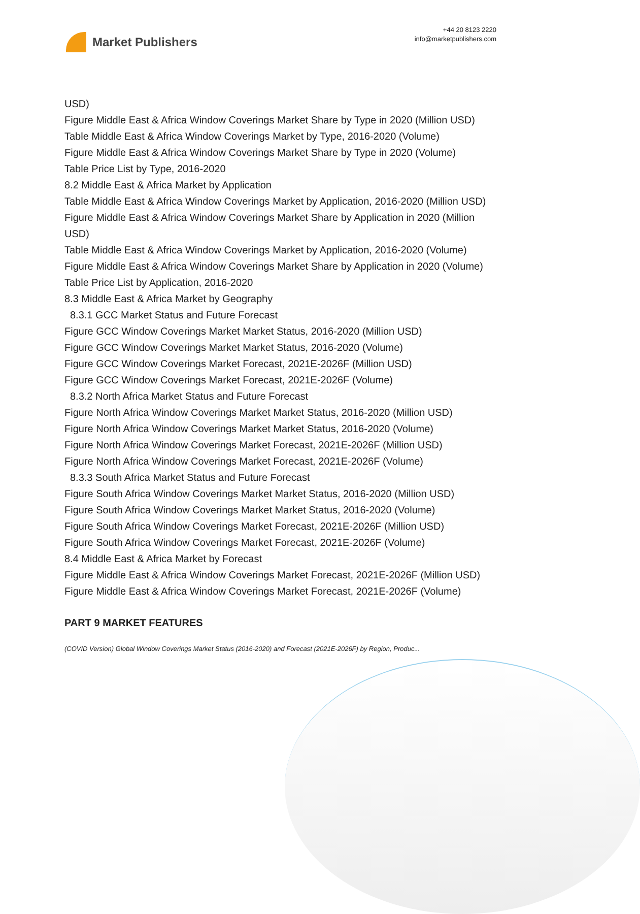Market Publishers
+44 20 8123 2220
info@marketpublishers.com
USD)
Figure Middle East & Africa Window Coverings Market Share by Type in 2020 (Million USD)
Table Middle East & Africa Window Coverings Market by Type, 2016-2020 (Volume)
Figure Middle East & Africa Window Coverings Market Share by Type in 2020 (Volume)
Table Price List by Type, 2016-2020
8.2 Middle East & Africa Market by Application
Table Middle East & Africa Window Coverings Market by Application, 2016-2020 (Million USD)
Figure Middle East & Africa Window Coverings Market Share by Application in 2020 (Million USD)
Table Middle East & Africa Window Coverings Market by Application, 2016-2020 (Volume)
Figure Middle East & Africa Window Coverings Market Share by Application in 2020 (Volume)
Table Price List by Application, 2016-2020
8.3 Middle East & Africa Market by Geography
8.3.1 GCC Market Status and Future Forecast
Figure GCC Window Coverings Market Market Status, 2016-2020 (Million USD)
Figure GCC Window Coverings Market Market Status, 2016-2020 (Volume)
Figure GCC Window Coverings Market Forecast, 2021E-2026F (Million USD)
Figure GCC Window Coverings Market Forecast, 2021E-2026F (Volume)
8.3.2 North Africa Market Status and Future Forecast
Figure North Africa Window Coverings Market Market Status, 2016-2020 (Million USD)
Figure North Africa Window Coverings Market Market Status, 2016-2020 (Volume)
Figure North Africa Window Coverings Market Forecast, 2021E-2026F (Million USD)
Figure North Africa Window Coverings Market Forecast, 2021E-2026F (Volume)
8.3.3 South Africa Market Status and Future Forecast
Figure South Africa Window Coverings Market Market Status, 2016-2020 (Million USD)
Figure South Africa Window Coverings Market Market Status, 2016-2020 (Volume)
Figure South Africa Window Coverings Market Forecast, 2021E-2026F (Million USD)
Figure South Africa Window Coverings Market Forecast, 2021E-2026F (Volume)
8.4 Middle East & Africa Market by Forecast
Figure Middle East & Africa Window Coverings Market Forecast, 2021E-2026F (Million USD)
Figure Middle East & Africa Window Coverings Market Forecast, 2021E-2026F (Volume)
PART 9 MARKET FEATURES
(COVID Version) Global Window Coverings Market Status (2016-2020) and Forecast (2021E-2026F) by Region, Produc...